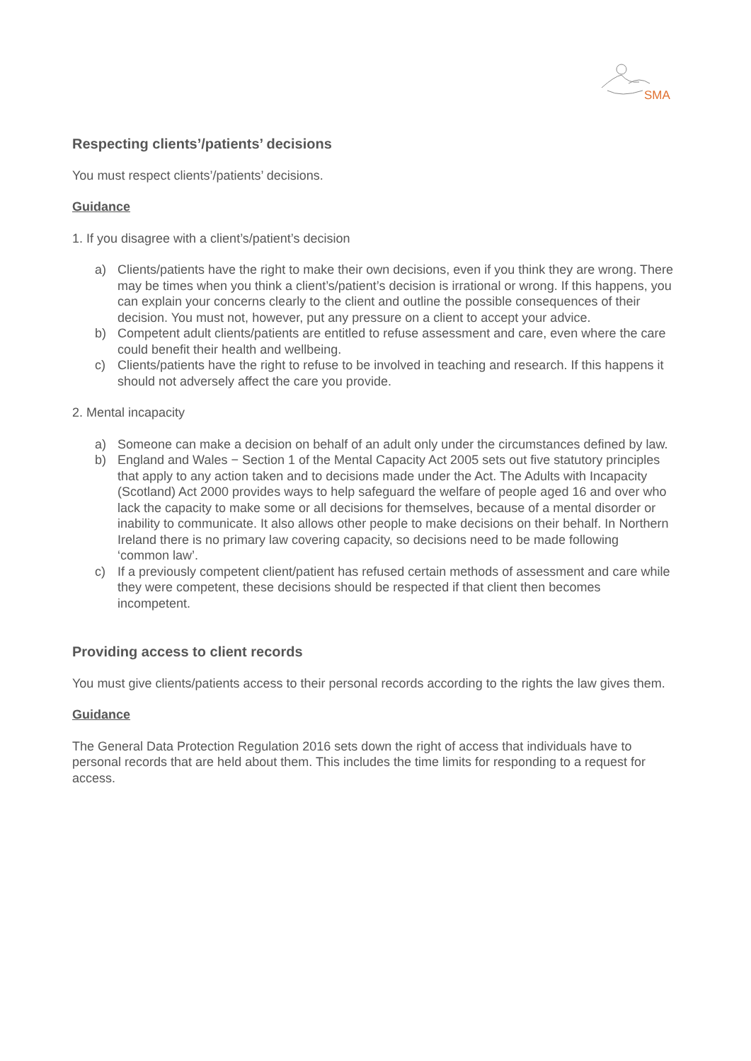SMA
Respecting clients’/patients’ decisions
You must respect clients’/patients’ decisions.
Guidance
1. If you disagree with a client’s/patient’s decision
a) Clients/patients have the right to make their own decisions, even if you think they are wrong. There may be times when you think a client’s/patient’s decision is irrational or wrong. If this happens, you can explain your concerns clearly to the client and outline the possible consequences of their decision. You must not, however, put any pressure on a client to accept your advice.
b) Competent adult clients/patients are entitled to refuse assessment and care, even where the care could benefit their health and wellbeing.
c) Clients/patients have the right to refuse to be involved in teaching and research. If this happens it should not adversely affect the care you provide.
2. Mental incapacity
a) Someone can make a decision on behalf of an adult only under the circumstances defined by law.
b) England and Wales − Section 1 of the Mental Capacity Act 2005 sets out five statutory principles that apply to any action taken and to decisions made under the Act. The Adults with Incapacity (Scotland) Act 2000 provides ways to help safeguard the welfare of people aged 16 and over who lack the capacity to make some or all decisions for themselves, because of a mental disorder or inability to communicate. It also allows other people to make decisions on their behalf. In Northern Ireland there is no primary law covering capacity, so decisions need to be made following ‘common law’.
c) If a previously competent client/patient has refused certain methods of assessment and care while they were competent, these decisions should be respected if that client then becomes incompetent.
Providing access to client records
You must give clients/patients access to their personal records according to the rights the law gives them.
Guidance
The General Data Protection Regulation 2016 sets down the right of access that individuals have to personal records that are held about them. This includes the time limits for responding to a request for access.